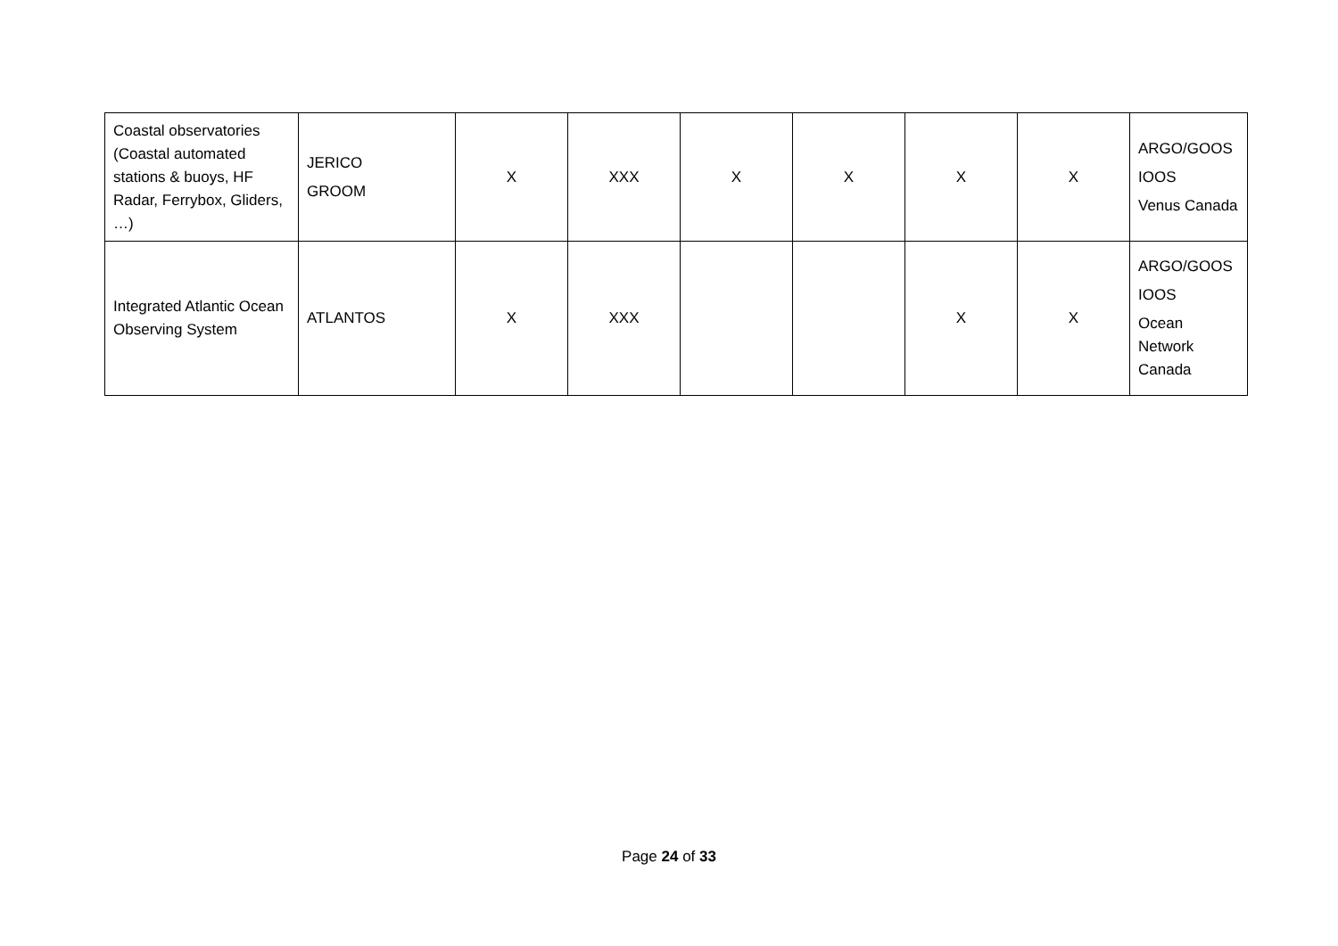| Coastal observatories (Coastal automated stations & buoys, HF Radar, Ferrybox, Gliders, …) | JERICO GROOM | X | XXX | X | X | X | X | ARGO/GOOS IOOS Venus Canada |
| Integrated Atlantic Ocean Observing System | ATLANTOS | X | XXX | | | X | X | ARGO/GOOS IOOS Ocean Network Canada |
Page 24 of 33